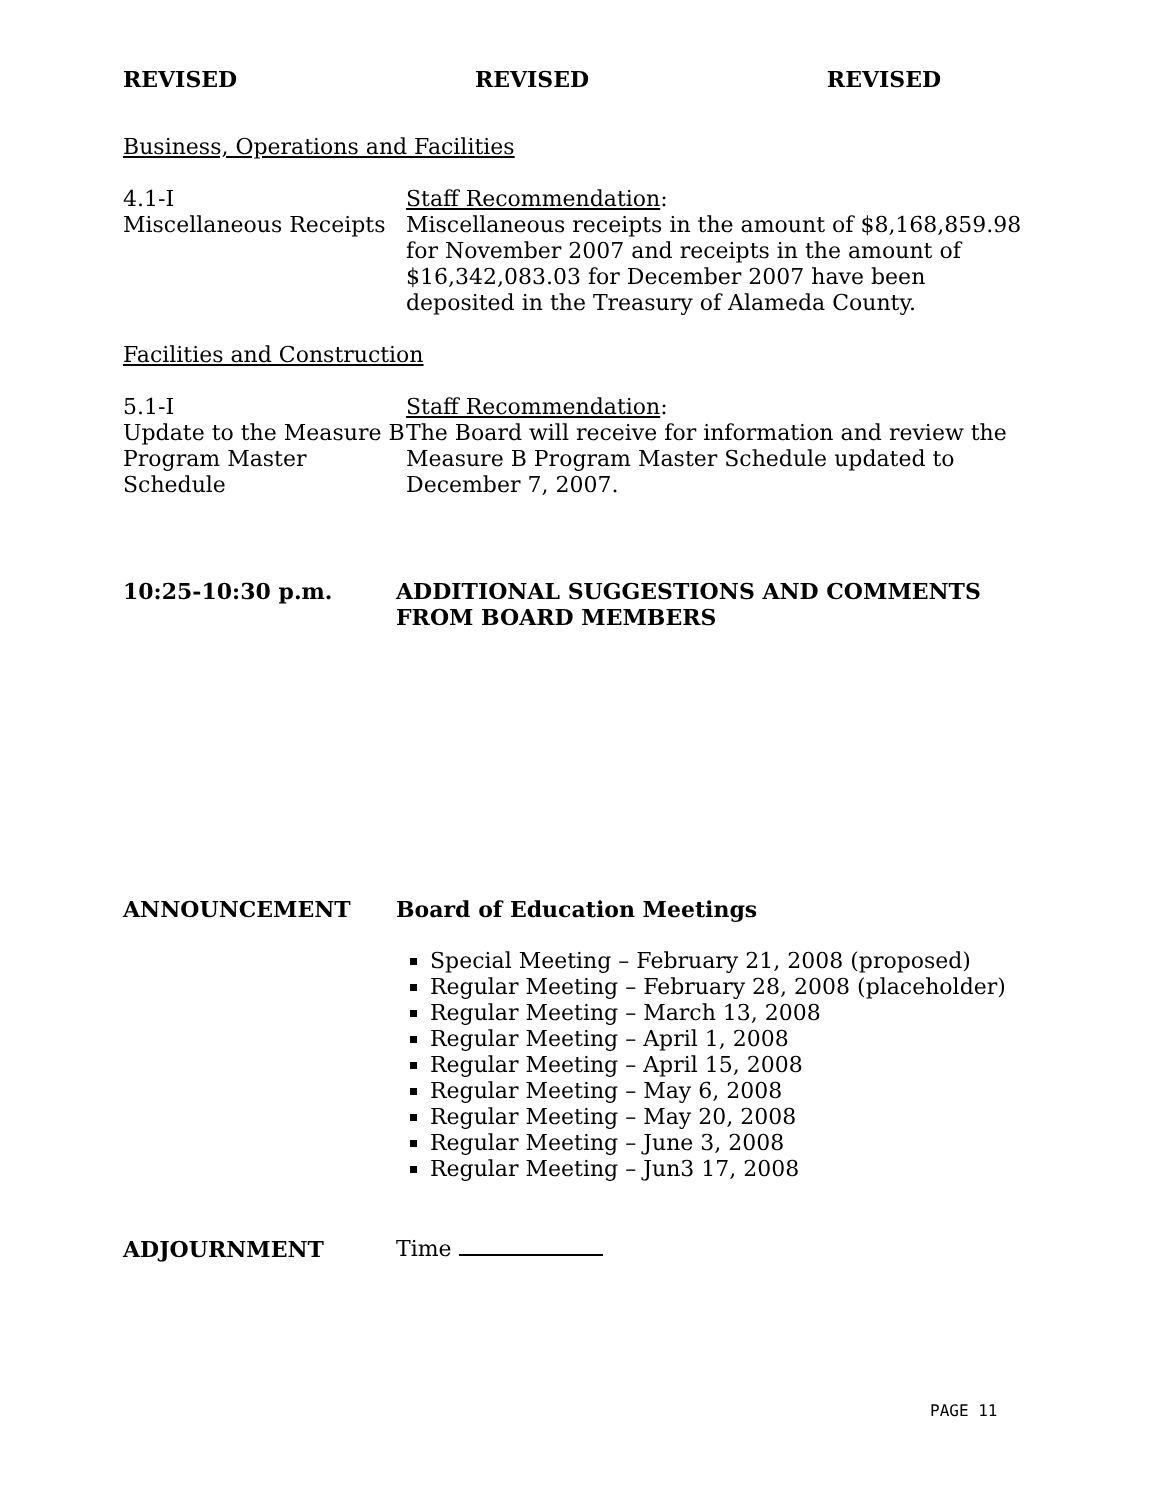REVISED REVISED REVISED
Business, Operations and Facilities
4.1-I
Miscellaneous Receipts
Staff Recommendation:
Miscellaneous receipts in the amount of $8,168,859.98 for November 2007 and receipts in the amount of $16,342,083.03 for December 2007 have been deposited in the Treasury of Alameda County.
Facilities and Construction
5.1-I
Update to the Measure B Program Master Schedule
Staff Recommendation:
The Board will receive for information and review the Measure B Program Master Schedule updated to December 7, 2007.
10:25-10:30 p.m. ADDITIONAL SUGGESTIONS AND COMMENTS FROM BOARD MEMBERS
ANNOUNCEMENT Board of Education Meetings
Special Meeting – February 21, 2008 (proposed)
Regular Meeting – February 28, 2008 (placeholder)
Regular Meeting – March 13, 2008
Regular Meeting – April 1, 2008
Regular Meeting – April 15, 2008
Regular Meeting – May 6, 2008
Regular Meeting – May 20, 2008
Regular Meeting – June 3, 2008
Regular Meeting – Jun3 17, 2008
ADJOURNMENT Time
PAGE 11